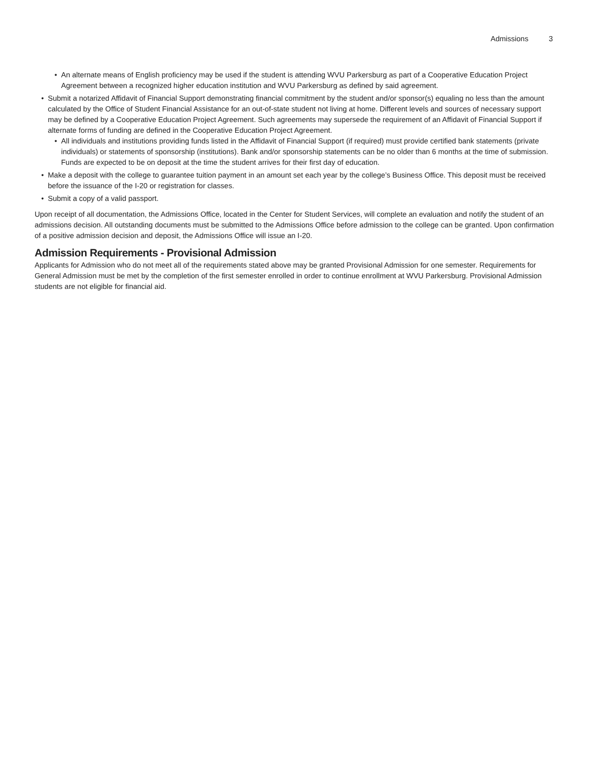Admissions 3
• An alternate means of English proficiency may be used if the student is attending WVU Parkersburg as part of a Cooperative Education Project Agreement between a recognized higher education institution and WVU Parkersburg as defined by said agreement.
• Submit a notarized Affidavit of Financial Support demonstrating financial commitment by the student and/or sponsor(s) equaling no less than the amount calculated by the Office of Student Financial Assistance for an out-of-state student not living at home. Different levels and sources of necessary support may be defined by a Cooperative Education Project Agreement. Such agreements may supersede the requirement of an Affidavit of Financial Support if alternate forms of funding are defined in the Cooperative Education Project Agreement.
• All individuals and institutions providing funds listed in the Affidavit of Financial Support (if required) must provide certified bank statements (private individuals) or statements of sponsorship (institutions). Bank and/or sponsorship statements can be no older than 6 months at the time of submission. Funds are expected to be on deposit at the time the student arrives for their first day of education.
• Make a deposit with the college to guarantee tuition payment in an amount set each year by the college’s Business Office. This deposit must be received before the issuance of the I-20 or registration for classes.
• Submit a copy of a valid passport.
Upon receipt of all documentation, the Admissions Office, located in the Center for Student Services, will complete an evaluation and notify the student of an admissions decision. All outstanding documents must be submitted to the Admissions Office before admission to the college can be granted. Upon confirmation of a positive admission decision and deposit, the Admissions Office will issue an I-20.
Admission Requirements - Provisional Admission
Applicants for Admission who do not meet all of the requirements stated above may be granted Provisional Admission for one semester. Requirements for General Admission must be met by the completion of the first semester enrolled in order to continue enrollment at WVU Parkersburg. Provisional Admission students are not eligible for financial aid.